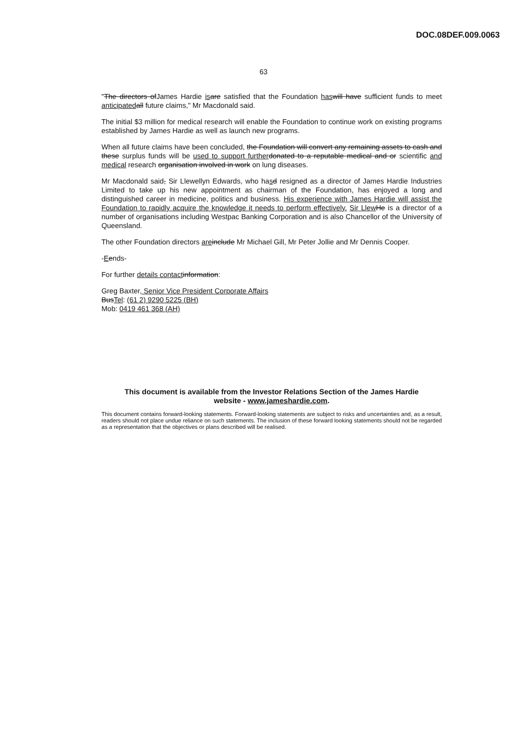DOC.08DEF.009.0063
63
"The directors ofJames Hardie is are satisfied that the Foundation has will have sufficient funds to meet anticipated all future claims," Mr Macdonald said.
The initial $3 million for medical research will enable the Foundation to continue work on existing programs established by James Hardie as well as launch new programs.
When all future claims have been concluded, the Foundation will convert any remaining assets to cash and these surplus funds will be used to support further donated to a reputable medical and or scientific and medical research organisation involved in work on lung diseases.
Mr Macdonald said, Sir Llewellyn Edwards, who hasd resigned as a director of James Hardie Industries Limited to take up his new appointment as chairman of the Foundation, has enjoyed a long and distinguished career in medicine, politics and business. His experience with James Hardie will assist the Foundation to rapidly acquire the knowledge it needs to perform effectively. Sir Llew He is a director of a number of organisations including Westpac Banking Corporation and is also Chancellor of the University of Queensland.
The other Foundation directors are include Mr Michael Gill, Mr Peter Jollie and Mr Dennis Cooper.
-Eends-
For further details contact information:
Greg Baxter, Senior Vice President Corporate Affairs
BusTel: (61 2) 9290 5225 (BH)
Mob: 0419 461 368 (AH)
This document is available from the Investor Relations Section of the James Hardie
website - www.jameshardie.com.
This document contains forward-looking statements. Forward-looking statements are subject to risks and uncertainties and, as a result, readers should not place undue reliance on such statements. The inclusion of these forward looking statements should not be regarded as a representation that the objectives or plans described will be realised.